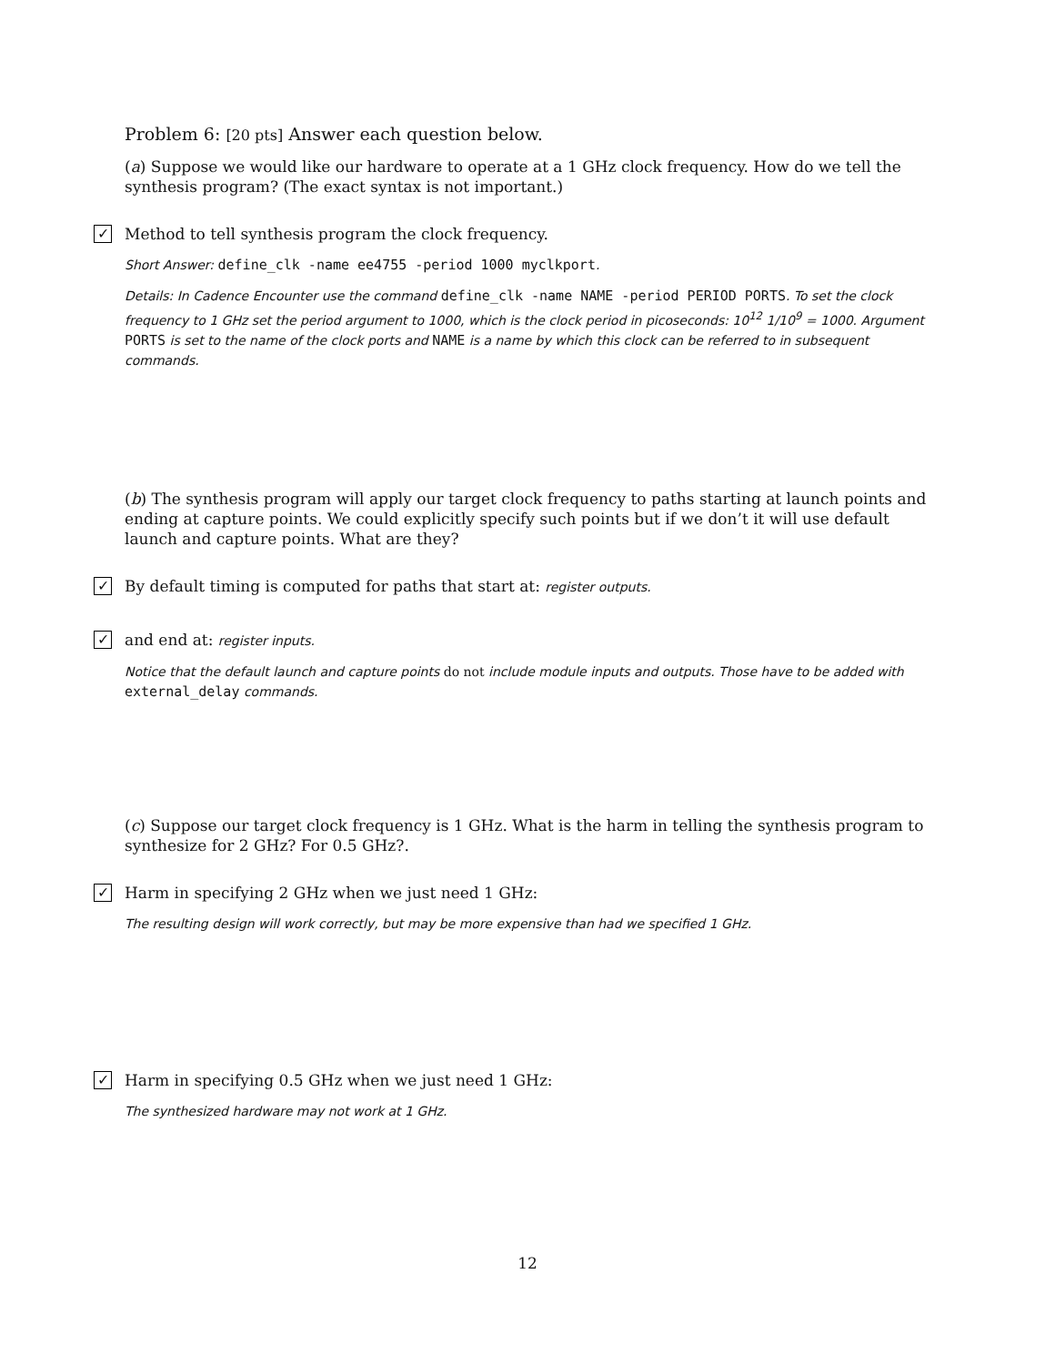Problem 6: [20 pts] Answer each question below.
(a) Suppose we would like our hardware to operate at a 1 GHz clock frequency. How do we tell the synthesis program? (The exact syntax is not important.)
✓ Method to tell synthesis program the clock frequency.
Short Answer: define_clk -name ee4755 -period 1000 myclkport.
Details: In Cadence Encounter use the command define_clk -name NAME -period PERIOD PORTS. To set the clock frequency to 1 GHz set the period argument to 1000, which is the clock period in picoseconds: 10<sup>12</sup> 1/10<sup>9</sup> = 1000. Argument PORTS is set to the name of the clock ports and NAME is a name by which this clock can be referred to in subsequent commands.
(b) The synthesis program will apply our target clock frequency to paths starting at launch points and ending at capture points. We could explicitly specify such points but if we don’t it will use default launch and capture points. What are they?
✓ By default timing is computed for paths that start at: register outputs.
✓ and end at: register inputs.
Notice that the default launch and capture points do not include module inputs and outputs. Those have to be added with external_delay commands.
(c) Suppose our target clock frequency is 1 GHz. What is the harm in telling the synthesis program to synthesize for 2 GHz? For 0.5 GHz?.
✓ Harm in specifying 2 GHz when we just need 1 GHz:
The resulting design will work correctly, but may be more expensive than had we specified 1 GHz.
✓ Harm in specifying 0.5 GHz when we just need 1 GHz:
The synthesized hardware may not work at 1 GHz.
12